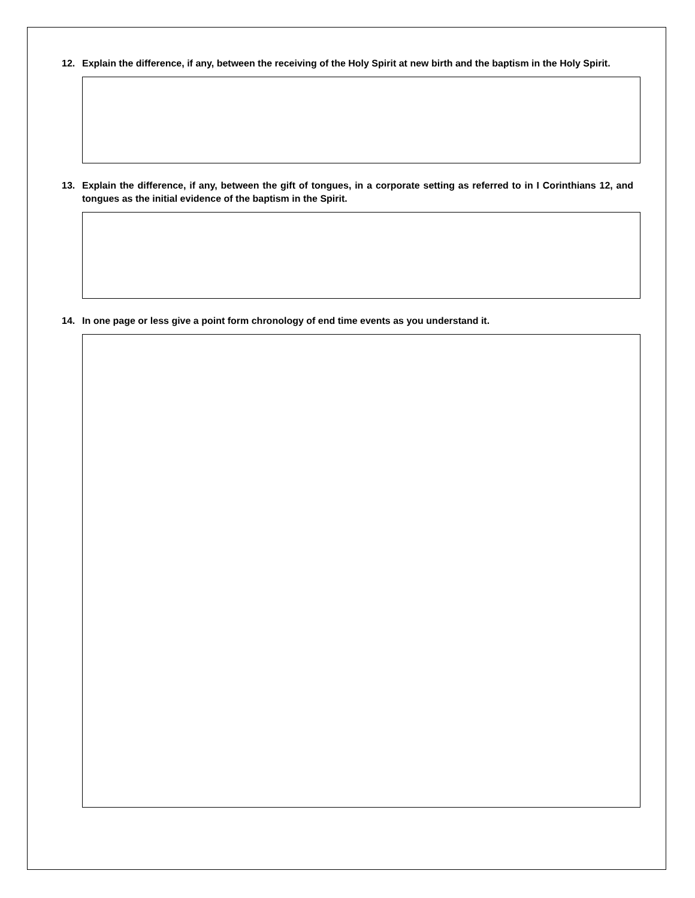12. Explain the difference, if any, between the receiving of the Holy Spirit at new birth and the baptism in the Holy Spirit.
13. Explain the difference, if any, between the gift of tongues, in a corporate setting as referred to in I Corinthians 12, and tongues as the initial evidence of the baptism in the Spirit.
14. In one page or less give a point form chronology of end time events as you understand it.